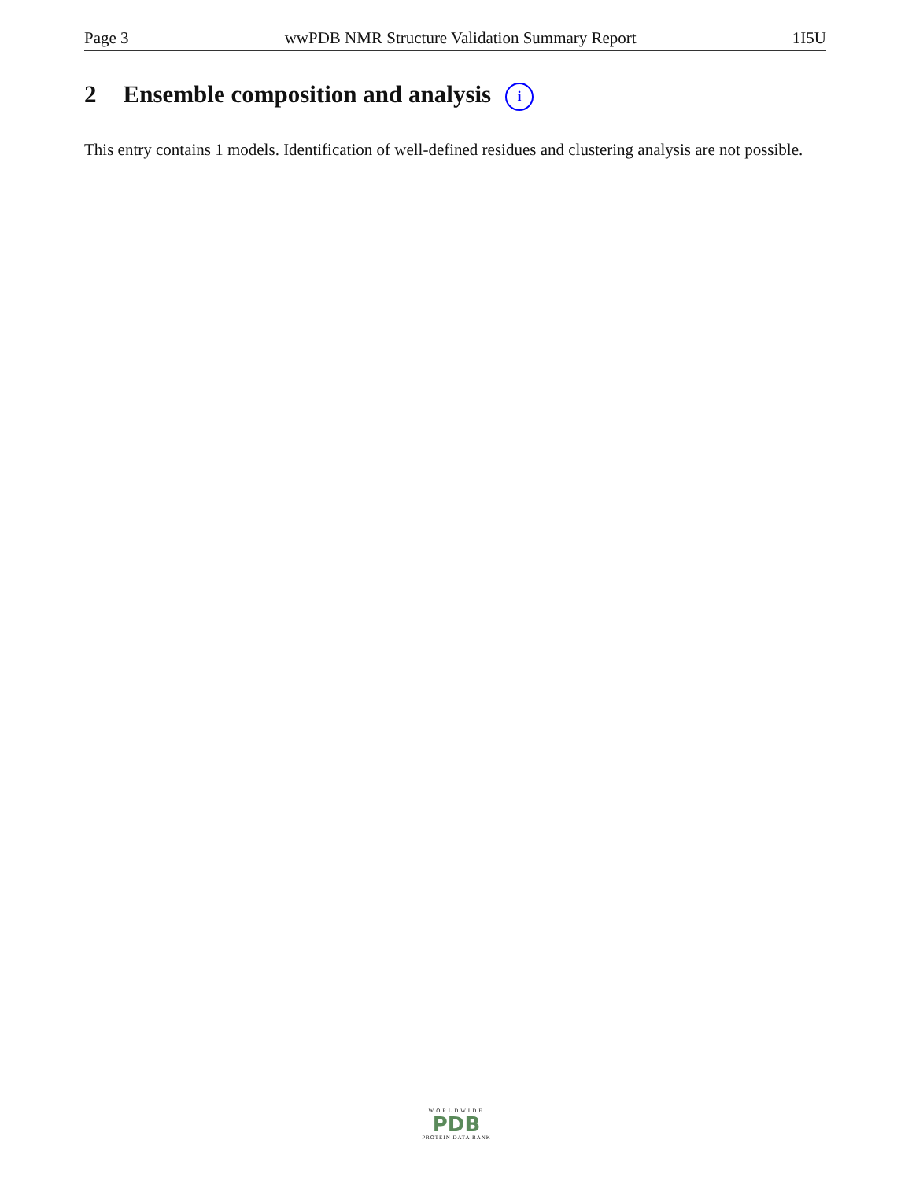Page 3 wwPDB NMR Structure Validation Summary Report 1I5U
2 Ensemble composition and analysis i
This entry contains 1 models. Identification of well-defined residues and clustering analysis are not possible.
WORLDWIDE
PDB
PROTEIN DATA BANK